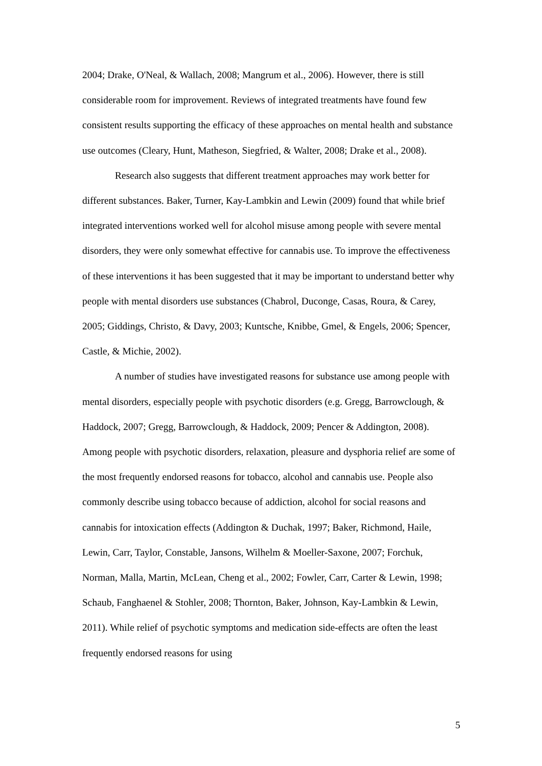2004; Drake, O'Neal, & Wallach, 2008; Mangrum et al., 2006). However, there is still considerable room for improvement. Reviews of integrated treatments have found few consistent results supporting the efficacy of these approaches on mental health and substance use outcomes (Cleary, Hunt, Matheson, Siegfried, & Walter, 2008; Drake et al., 2008).
Research also suggests that different treatment approaches may work better for different substances. Baker, Turner, Kay-Lambkin and Lewin (2009) found that while brief integrated interventions worked well for alcohol misuse among people with severe mental disorders, they were only somewhat effective for cannabis use. To improve the effectiveness of these interventions it has been suggested that it may be important to understand better why people with mental disorders use substances (Chabrol, Duconge, Casas, Roura, & Carey, 2005; Giddings, Christo, & Davy, 2003; Kuntsche, Knibbe, Gmel, & Engels, 2006; Spencer, Castle, & Michie, 2002).
A number of studies have investigated reasons for substance use among people with mental disorders, especially people with psychotic disorders (e.g. Gregg, Barrowclough, & Haddock, 2007; Gregg, Barrowclough, & Haddock, 2009; Pencer & Addington, 2008). Among people with psychotic disorders, relaxation, pleasure and dysphoria relief are some of the most frequently endorsed reasons for tobacco, alcohol and cannabis use. People also commonly describe using tobacco because of addiction, alcohol for social reasons and cannabis for intoxication effects (Addington & Duchak, 1997; Baker, Richmond, Haile, Lewin, Carr, Taylor, Constable, Jansons, Wilhelm & Moeller-Saxone, 2007; Forchuk, Norman, Malla, Martin, McLean, Cheng et al., 2002; Fowler, Carr, Carter & Lewin, 1998; Schaub, Fanghaenel & Stohler, 2008; Thornton, Baker, Johnson, Kay-Lambkin & Lewin, 2011). While relief of psychotic symptoms and medication side-effects are often the least frequently endorsed reasons for using
5